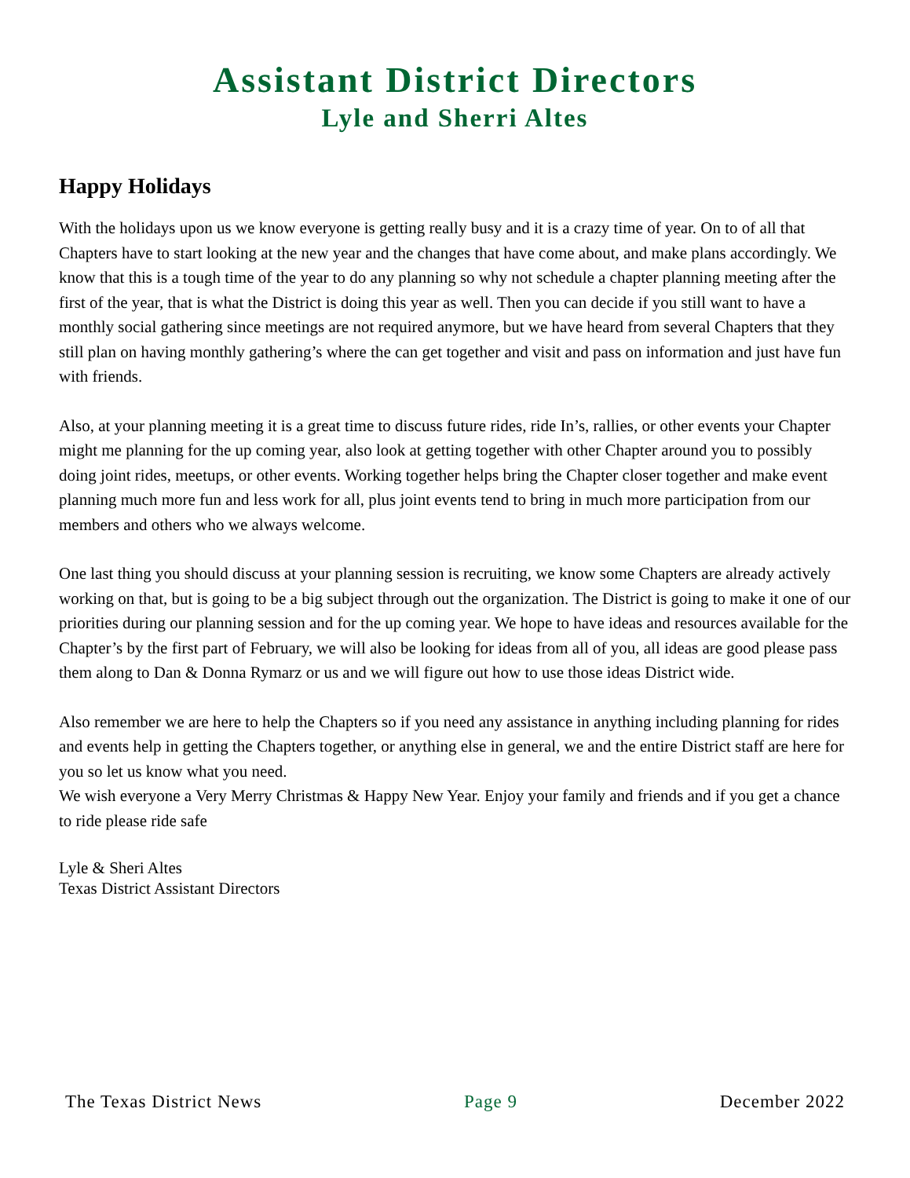Assistant District Directors
Lyle and Sherri Altes
Happy Holidays
With the holidays upon us we know everyone is getting really busy and it is a crazy time of year. On to of all that Chapters have to start looking at the new year and the changes that have come about, and make plans accordingly. We know that this is a tough time of the year to do any planning so why not schedule a chapter planning meeting after the first of the year, that is what the District is doing this year as well. Then you can decide if you still want to have a monthly social gathering since meetings are not required anymore, but we have heard from several Chapters that they still plan on having monthly gathering’s where the can get together and visit and pass on information and just have fun with friends.
Also, at your planning meeting it is a great time to discuss future rides, ride In’s, rallies, or other events your Chapter might me planning for the up coming year, also look at getting together with other Chapter around you to possibly doing joint rides, meetups, or other events. Working together helps bring the Chapter closer together and make event planning much more fun and less work for all, plus joint events tend to bring in much more participation from our members and others who we always welcome.
One last thing you should discuss at your planning session is recruiting, we know some Chapters are already actively working on that, but is going to be a big subject through out the organization. The District is going to make it one of our priorities during our planning session and for the up coming year. We hope to have ideas and resources available for the Chapter’s by the first part of February, we will also be looking for ideas from all of you, all ideas are good please pass them along to Dan & Donna Rymarz or us and we will figure out how to use those ideas District wide.
Also remember we are here to help the Chapters so if you need any assistance in anything including planning for rides and events help in getting the Chapters together, or anything else in general, we and the entire District staff are here for you so let us know what you need.
We wish everyone a Very Merry Christmas & Happy New Year. Enjoy your family and friends and if you get a chance to ride please ride safe
Lyle & Sheri Altes
Texas District Assistant Directors
The Texas District News Page 9 December 2022